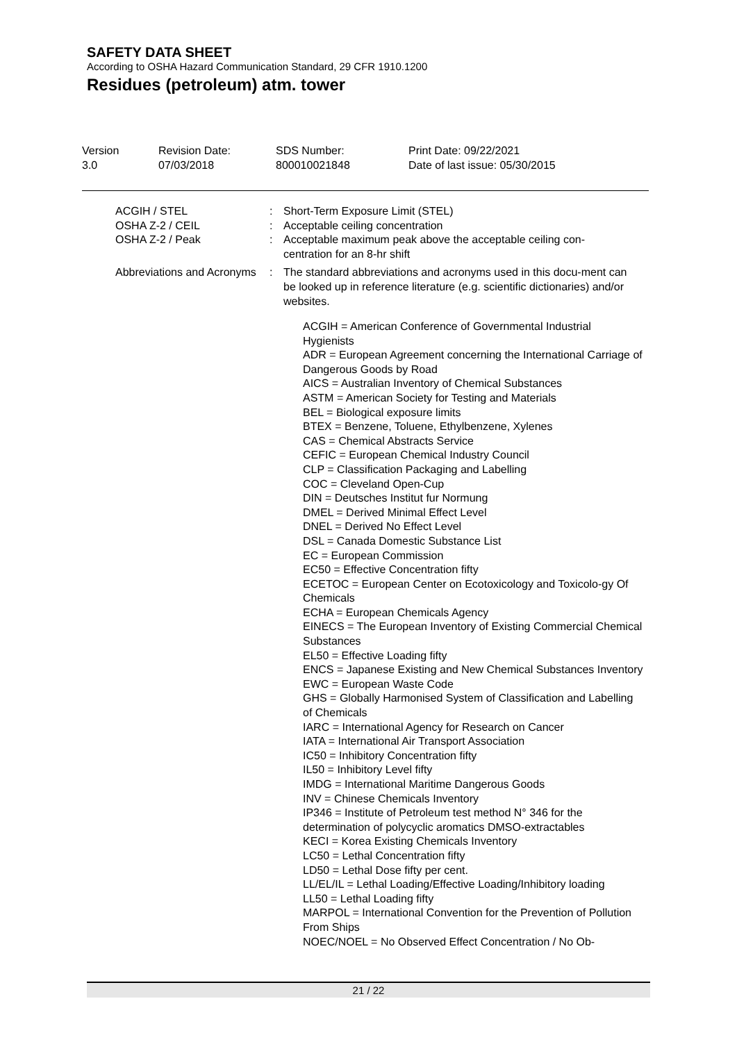SAFETY DATA SHEET
According to OSHA Hazard Communication Standard, 29 CFR 1910.1200
Residues (petroleum) atm. tower
Version
3.0
Revision Date:
07/03/2018
SDS Number:
800010021848
Print Date: 09/22/2021
Date of last issue: 05/30/2015
ACGIH / STEL : Short-Term Exposure Limit (STEL)
OSHA Z-2 / CEIL : Acceptable ceiling concentration
OSHA Z-2 / Peak : Acceptable maximum peak above the acceptable ceiling con-centration for an 8-hr shift
Abbreviations and Acronyms
: The standard abbreviations and acronyms used in this docu-ment can be looked up in reference literature (e.g. scientific dictionaries) and/or websites.
ACGIH = American Conference of Governmental Industrial Hygienists
ADR = European Agreement concerning the International Carriage of Dangerous Goods by Road
AICS = Australian Inventory of Chemical Substances
ASTM = American Society for Testing and Materials
BEL = Biological exposure limits
BTEX = Benzene, Toluene, Ethylbenzene, Xylenes
CAS = Chemical Abstracts Service
CEFIC = European Chemical Industry Council
CLP = Classification Packaging and Labelling
COC = Cleveland Open-Cup
DIN = Deutsches Institut fur Normung
DMEL = Derived Minimal Effect Level
DNEL = Derived No Effect Level
DSL = Canada Domestic Substance List
EC = European Commission
EC50 = Effective Concentration fifty
ECETOC = European Center on Ecotoxicology and Toxicolo-gy Of Chemicals
ECHA = European Chemicals Agency
EINECS = The European Inventory of Existing Commercial Chemical Substances
EL50 = Effective Loading fifty
ENCS = Japanese Existing and New Chemical Substances Inventory
EWC = European Waste Code
GHS = Globally Harmonised System of Classification and Labelling of Chemicals
IARC = International Agency for Research on Cancer
IATA = International Air Transport Association
IC50 = Inhibitory Concentration fifty
IL50 = Inhibitory Level fifty
IMDG = International Maritime Dangerous Goods
INV = Chinese Chemicals Inventory
IP346 = Institute of Petroleum test method N° 346 for the determination of polycyclic aromatics DMSO-extractables
KECI = Korea Existing Chemicals Inventory
LC50 = Lethal Concentration fifty
LD50 = Lethal Dose fifty per cent.
LL/EL/IL = Lethal Loading/Effective Loading/Inhibitory loading
LL50 = Lethal Loading fifty
MARPOL = International Convention for the Prevention of Pollution From Ships
NOEC/NOEL = No Observed Effect Concentration / No Ob-
21 / 22